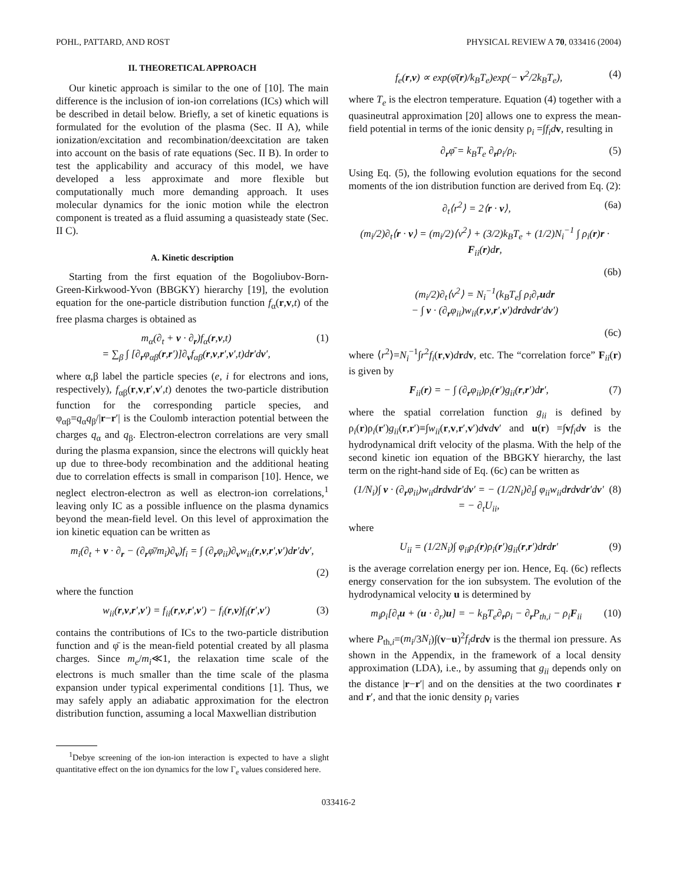POHL, PATTARD, AND ROST PHYSICAL REVIEW A 70, 033416 (2004)
II. THEORETICAL APPROACH
Our kinetic approach is similar to the one of [10]. The main difference is the inclusion of ion-ion correlations (ICs) which will be described in detail below. Briefly, a set of kinetic equations is formulated for the evolution of the plasma (Sec. II A), while ionization/excitation and recombination/deexcitation are taken into account on the basis of rate equations (Sec. II B). In order to test the applicability and accuracy of this model, we have developed a less approximate and more flexible but computationally much more demanding approach. It uses molecular dynamics for the ionic motion while the electron component is treated as a fluid assuming a quasisteady state (Sec. II C).
A. Kinetic description
Starting from the first equation of the Bogoliubov-Born-Green-Kirkwood-Yvon (BBGKY) hierarchy [19], the evolution equation for the one-particle distribution function f<sub>α</sub>(r,v,t) of the free plasma charges is obtained as
m<sub>α</sub>(∂<sub>t</sub> + v · ∂<sub>r</sub>)f<sub>α</sub>(r,v,t)
= ∑<sub>β</sub> ∫ [∂<sub>r</sub>φ<sub>αβ</sub>(r,r′)]∂<sub>v</sub>f<sub>αβ</sub>(r,v,r′,v′,t)dr′dv′, (1)
where α,β label the particle species (e, i for electrons and ions, respectively), f<sub>αβ</sub>(r,v,r′,v′,t) denotes the two-particle distribution function for the corresponding particle species, and φ<sub>αβ</sub>=q<sub>α</sub>q<sub>β</sub>/|r−r′| is the Coulomb interaction potential between the charges q<sub>α</sub> and q<sub>β</sub>. Electron-electron correlations are very small during the plasma expansion, since the electrons will quickly heat up due to three-body recombination and the additional heating due to correlation effects is small in comparison [10]. Hence, we neglect electron-electron as well as electron-ion correlations,<sup>1</sup> leaving only IC as a possible influence on the plasma dynamics beyond the mean-field level. On this level of approximation the ion kinetic equation can be written as
m<sub>i</sub>(∂<sub>t</sub> + v · ∂<sub>r</sub> − (∂<sub>r</sub>φ̄/m<sub>i</sub>)∂<sub>v</sub>)f<sub>i</sub> = ∫ (∂<sub>r</sub>φ<sub>ii</sub>)∂<sub>v</sub>w<sub>ii</sub>(r,v,r′,v′)dr′dv′,
(2)
where the function
w<sub>ii</sub>(r,v,r′,v′) = f<sub>ii</sub>(r,v,r′,v′) − f<sub>i</sub>(r,v)f<sub>i</sub>(r′,v′) (3)
contains the contributions of ICs to the two-particle distribution function and φ̄ is the mean-field potential created by all plasma charges. Since m<sub>e</sub>/m<sub>i</sub>≪1, the relaxation time scale of the electrons is much smaller than the time scale of the plasma expansion under typical experimental conditions [1]. Thus, we may safely apply an adiabatic approximation for the electron distribution function, assuming a local Maxwellian distribution
<sup>1</sup> Debye screening of the ion-ion interaction is expected to have a slight quantitative effect on the ion dynamics for the low Γ<sub>e</sub> values considered here.
f<sub>e</sub>(r,v) ∝ exp(φ̄(r)/k<sub>B</sub>T<sub>e</sub>)exp(− v<sup>2</sup>/2k<sub>B</sub>T<sub>e</sub>), (4)
where T<sub>e</sub> is the electron temperature. Equation (4) together with a quasineutral approximation [20] allows one to express the mean-field potential in terms of the ionic density ρ<sub>i</sub> =∫f<sub>i</sub>d v, resulting in
∂<sub>r</sub>φ̄ = k<sub>B</sub>T<sub>e</sub> ∂<sub>r</sub>ρ<sub>i</sub>/ρ<sub>i</sub>. (5)
Using Eq. (5), the following evolution equations for the second moments of the ion distribution function are derived from Eq. (2):
∂<sub>t</sub>⟨r<sup>2</sup>⟩ = 2⟨r · v⟩, (6a)
(m<sub>i</sub>/2)∂<sub>t</sub>⟨r · v⟩ = (m<sub>i</sub>/2)⟨v<sup>2</sup>⟩ + (3/2)k<sub>B</sub>T<sub>e</sub> + (1/2)N<sub>i</sub><sup>−1</sup> ∫ ρ<sub>i</sub>(r)r · F<sub>ii</sub>(r)dr,
(6b)
(m<sub>i</sub>/2)∂<sub>t</sub>⟨v<sup>2</sup>⟩ = N<sub>i</sub><sup>−1</sup>(k<sub>B</sub>T<sub>e</sub>∫ ρ<sub>i</sub>∂<sub>r</sub>udr
− ∫ v · (∂<sub>r</sub>φ<sub>ii</sub>)w<sub>ii</sub>(r,v,r′,v′)drdvdr′dv′)
(6c)
where ⟨r<sup>2</sup>⟩=N<sub>i</sub><sup>−1</sup>∫r<sup>2</sup>f<sub>i</sub>(r,v)drdv, etc. The “correlation force” F<sub>ii</sub>(r) is given by
F<sub>ii</sub>(r) = − ∫ (∂<sub>r</sub>φ<sub>ii</sub>)ρ<sub>i</sub>(r′)g<sub>ii</sub>(r,r′)dr′, (7)
where the spatial correlation function g<sub>ii</sub> is defined by ρ<sub>i</sub>(r)ρ<sub>i</sub>(r′)g<sub>ii</sub>(r,r′)≡∫w<sub>ii</sub>(r,v,r′,v′)dvdv′ and u(r) =∫vf<sub>i</sub>d v is the hydrodynamical drift velocity of the plasma. With the help of the second kinetic ion equation of the BBGKY hierarchy, the last term on the right-hand side of Eq. (6c) can be written as
(1/N<sub>i</sub>)∫ v · (∂<sub>r</sub>φ<sub>ii</sub>)w<sub>ii</sub>drdvdr′dv′ = − (1/2N<sub>i</sub>)∂<sub>t</sub>∫ φ<sub>ii</sub>w<sub>ii</sub>drdvdr′dv′
= − ∂<sub>t</sub>U<sub>ii</sub>, (8)
where
U<sub>ii</sub> = (1/2N<sub>i</sub>)∫ φ<sub>ii</sub>ρ<sub>i</sub>(r)ρ<sub>i</sub>(r′)g<sub>ii</sub>(r,r′)drdr′ (9)
is the average correlation energy per ion. Hence, Eq. (6c) reflects energy conservation for the ion subsystem. The evolution of the hydrodynamical velocity u is determined by
m<sub>i</sub>ρ<sub>i</sub>[∂<sub>t</sub>u + (u · ∂<sub>r</sub>)u] = − k<sub>B</sub>T<sub>e</sub>∂<sub>r</sub>ρ<sub>i</sub> − ∂<sub>r</sub>P<sub>th,i</sub> − ρ<sub>i</sub>F<sub>ii</sub> (10)
where P<sub>th,i</sub>=(m<sub>i</sub>/3N<sub>i</sub>)∫(v−u)<sup>2</sup>f<sub>i</sub>d rdv is the thermal ion pressure. As shown in the Appendix, in the framework of a local density approximation (LDA), i.e., by assuming that g<sub>ii</sub> depends only on the distance |r−r′| and on the densities at the two coordinates r and r′, and that the ionic density ρ<sub>i</sub> varies
033416-2